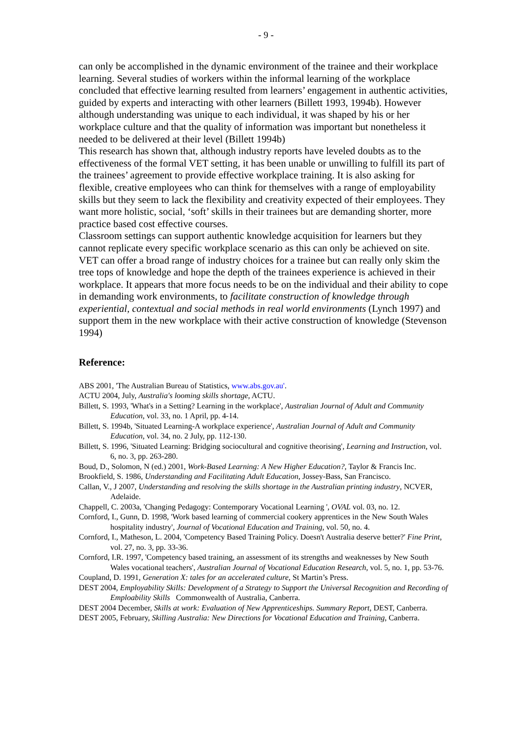- 9 -
can only be accomplished in the dynamic environment of the trainee and their workplace learning. Several studies of workers within the informal learning of the workplace concluded that effective learning resulted from learners’ engagement in authentic activities, guided by experts and interacting with other learners (Billett 1993, 1994b). However although understanding was unique to each individual, it was shaped by his or her workplace culture and that the quality of information was important but nonetheless it needed to be delivered at their level (Billett 1994b)
This research has shown that, although industry reports have leveled doubts as to the effectiveness of the formal VET setting, it has been unable or unwilling to fulfill its part of the trainees’ agreement to provide effective workplace training. It is also asking for flexible, creative employees who can think for themselves with a range of employability skills but they seem to lack the flexibility and creativity expected of their employees. They want more holistic, social, ‘soft’ skills in their trainees but are demanding shorter, more practice based cost effective courses.
Classroom settings can support authentic knowledge acquisition for learners but they cannot replicate every specific workplace scenario as this can only be achieved on site. VET can offer a broad range of industry choices for a trainee but can really only skim the tree tops of knowledge and hope the depth of the trainees experience is achieved in their workplace. It appears that more focus needs to be on the individual and their ability to cope in demanding work environments, to facilitate construction of knowledge through experiential, contextual and social methods in real world environments (Lynch 1997) and support them in the new workplace with their active construction of knowledge (Stevenson 1994)
Reference:
ABS 2001, 'The Australian Bureau of Statistics, www.abs.gov.au'.
ACTU 2004, July, Australia's looming skills shortage, ACTU.
Billett, S. 1993, 'What's in a Setting? Learning in the workplace', Australian Journal of Adult and Community Education, vol. 33, no. 1 April, pp. 4-14.
Billett, S. 1994b, 'Situated Learning-A workplace experience', Australian Journal of Adult and Community Education, vol. 34, no. 2 July, pp. 112-130.
Billett, S. 1996, 'Situated Learning: Bridging sociocultural and cognitive theorising', Learning and Instruction, vol. 6, no. 3, pp. 263-280.
Boud, D., Solomon, N (ed.) 2001, Work-Based Learning: A New Higher Education?, Taylor & Francis Inc.
Brookfield, S. 1986, Understanding and Facilitating Adult Education, Jossey-Bass, San Francisco.
Callan, V., J 2007, Understanding and resolving the skills shortage in the Australian printing industry, NCVER, Adelaide.
Chappell, C. 2003a, 'Changing Pedagogy: Contemporary Vocational Learning ', OVAL vol. 03, no. 12.
Cornford, I., Gunn, D. 1998, 'Work based learning of commercial cookery apprentices in the New South Wales hospitality industry', Journal of Vocational Education and Training, vol. 50, no. 4.
Cornford, I., Matheson, L. 2004, 'Competency Based Training Policy. Doesn't Australia deserve better?' Fine Print, vol. 27, no. 3, pp. 33-36.
Cornford, I.R. 1997, 'Competency based training, an assessment of its strengths and weaknesses by New South Wales vocational teachers', Australian Journal of Vocational Education Research, vol. 5, no. 1, pp. 53-76.
Coupland, D. 1991, Generation X: tales for an accelerated culture, St Martin’s Press.
DEST 2004, Employability Skills: Development of a Strategy to Support the Universal Recognition and Recording of Emploability Skills Commonwealth of Australia, Canberra.
DEST 2004 December, Skills at work: Evaluation of New Apprenticeships. Summary Report, DEST, Canberra.
DEST 2005, February, Skilling Australia: New Directions for Vocational Education and Training, Canberra.